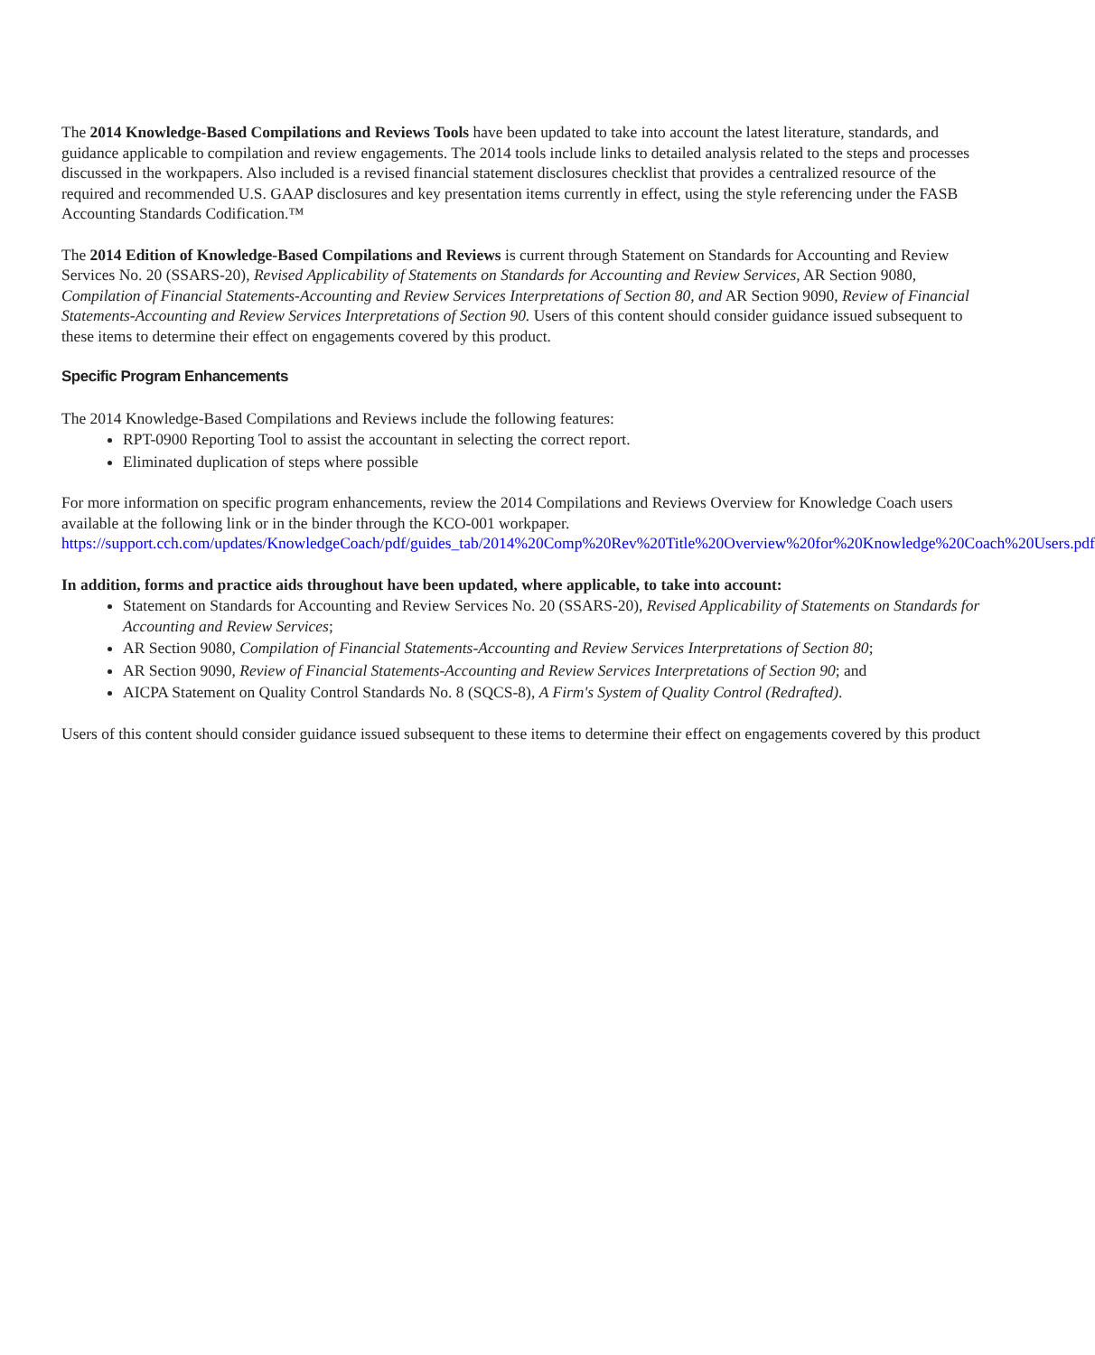The 2014 Knowledge-Based Compilations and Reviews Tools have been updated to take into account the latest literature, standards, and guidance applicable to compilation and review engagements. The 2014 tools include links to detailed analysis related to the steps and processes discussed in the workpapers. Also included is a revised financial statement disclosures checklist that provides a centralized resource of the required and recommended U.S. GAAP disclosures and key presentation items currently in effect, using the style referencing under the FASB Accounting Standards Codification.™
The 2014 Edition of Knowledge-Based Compilations and Reviews is current through Statement on Standards for Accounting and Review Services No. 20 (SSARS-20), Revised Applicability of Statements on Standards for Accounting and Review Services, AR Section 9080, Compilation of Financial Statements-Accounting and Review Services Interpretations of Section 80, and AR Section 9090, Review of Financial Statements-Accounting and Review Services Interpretations of Section 90. Users of this content should consider guidance issued subsequent to these items to determine their effect on engagements covered by this product.
Specific Program Enhancements
The 2014 Knowledge-Based Compilations and Reviews include the following features:
RPT-0900 Reporting Tool to assist the accountant in selecting the correct report.
Eliminated duplication of steps where possible
For more information on specific program enhancements, review the 2014 Compilations and Reviews Overview for Knowledge Coach users available at the following link or in the binder through the KCO-001 workpaper. https://support.cch.com/updates/KnowledgeCoach/pdf/guides_tab/2014%20Comp%20Rev%20Title%20Overview%20for%20Knowledge%20Coach%20Users.pdf
In addition, forms and practice aids throughout have been updated, where applicable, to take into account:
Statement on Standards for Accounting and Review Services No. 20 (SSARS-20), Revised Applicability of Statements on Standards for Accounting and Review Services;
AR Section 9080, Compilation of Financial Statements-Accounting and Review Services Interpretations of Section 80;
AR Section 9090, Review of Financial Statements-Accounting and Review Services Interpretations of Section 90; and
AICPA Statement on Quality Control Standards No. 8 (SQCS-8), A Firm's System of Quality Control (Redrafted).
Users of this content should consider guidance issued subsequent to these items to determine their effect on engagements covered by this product